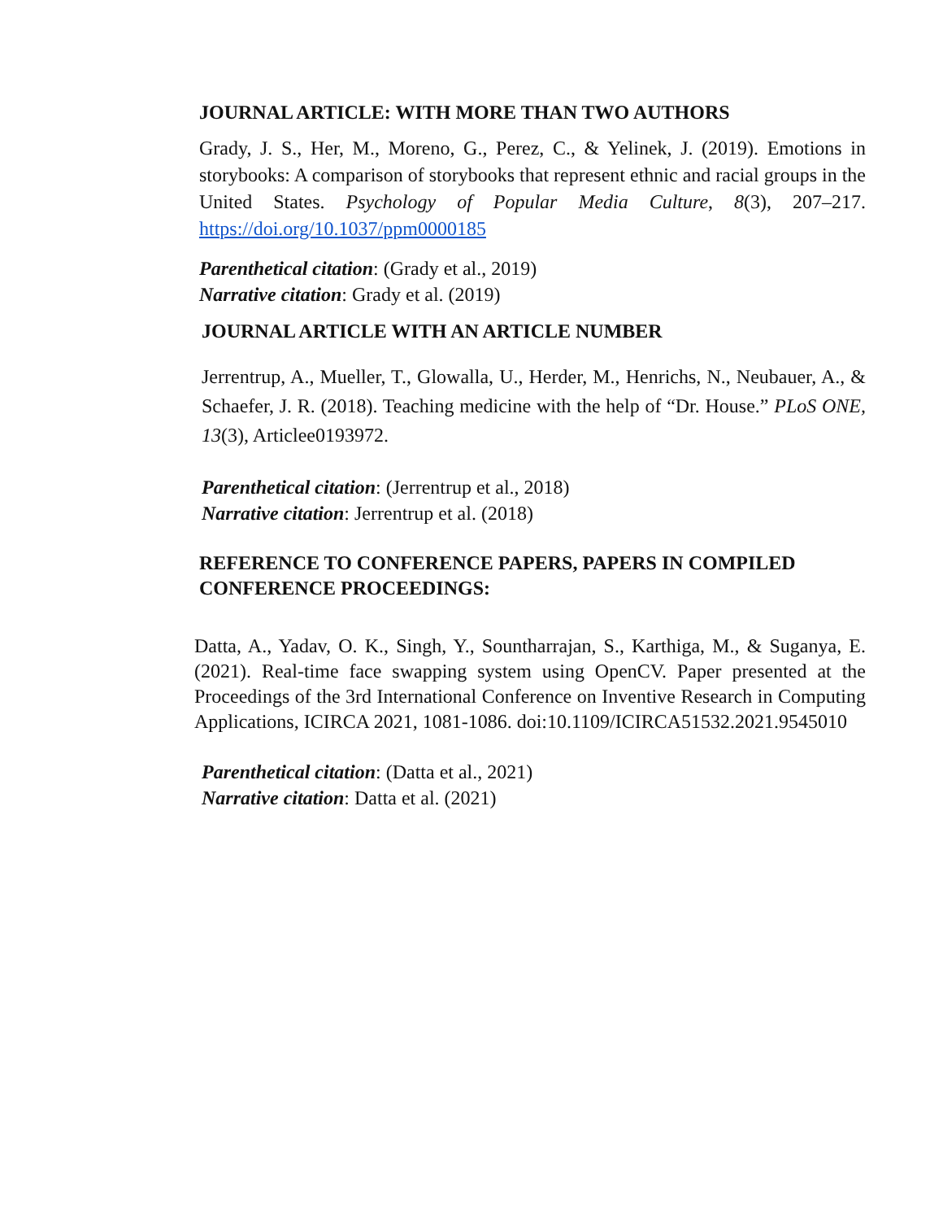JOURNAL ARTICLE: WITH MORE THAN TWO AUTHORS
Grady, J. S., Her, M., Moreno, G., Perez, C., & Yelinek, J. (2019). Emotions in storybooks: A comparison of storybooks that represent ethnic and racial groups in the United States. Psychology of Popular Media Culture, 8(3), 207–217. https://doi.org/10.1037/ppm0000185
Parenthetical citation: (Grady et al., 2019)
Narrative citation: Grady et al. (2019)
JOURNAL ARTICLE WITH AN ARTICLE NUMBER
Jerrentrup, A., Mueller, T., Glowalla, U., Herder, M., Henrichs, N., Neubauer, A., & Schaefer, J. R. (2018). Teaching medicine with the help of “Dr. House.” PLoS ONE, 13(3), Articlee0193972.
Parenthetical citation: (Jerrentrup et al., 2018)
Narrative citation: Jerrentrup et al. (2018)
REFERENCE TO CONFERENCE PAPERS, PAPERS IN COMPILED CONFERENCE PROCEEDINGS:
Datta, A., Yadav, O. K., Singh, Y., Sountharrajan, S., Karthiga, M., & Suganya, E. (2021). Real-time face swapping system using OpenCV. Paper presented at the Proceedings of the 3rd International Conference on Inventive Research in Computing Applications, ICIRCA 2021, 1081-1086. doi:10.1109/ICIRCA51532.2021.9545010
Parenthetical citation: (Datta et al., 2021)
Narrative citation: Datta et al. (2021)